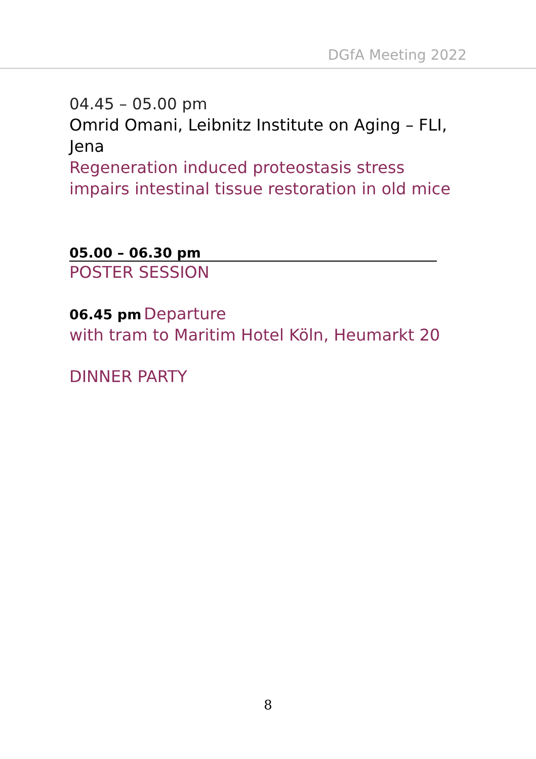DGfA Meeting 2022
04.45 – 05.00 pm
Omrid Omani, Leibnitz Institute on Aging – FLI, Jena
Regeneration induced proteostasis stress impairs intestinal tissue restoration in old mice
05.00 – 06.30 pm
POSTER SESSION
06.45 pm Departure
with tram to Maritim Hotel Köln, Heumarkt 20
DINNER PARTY
8